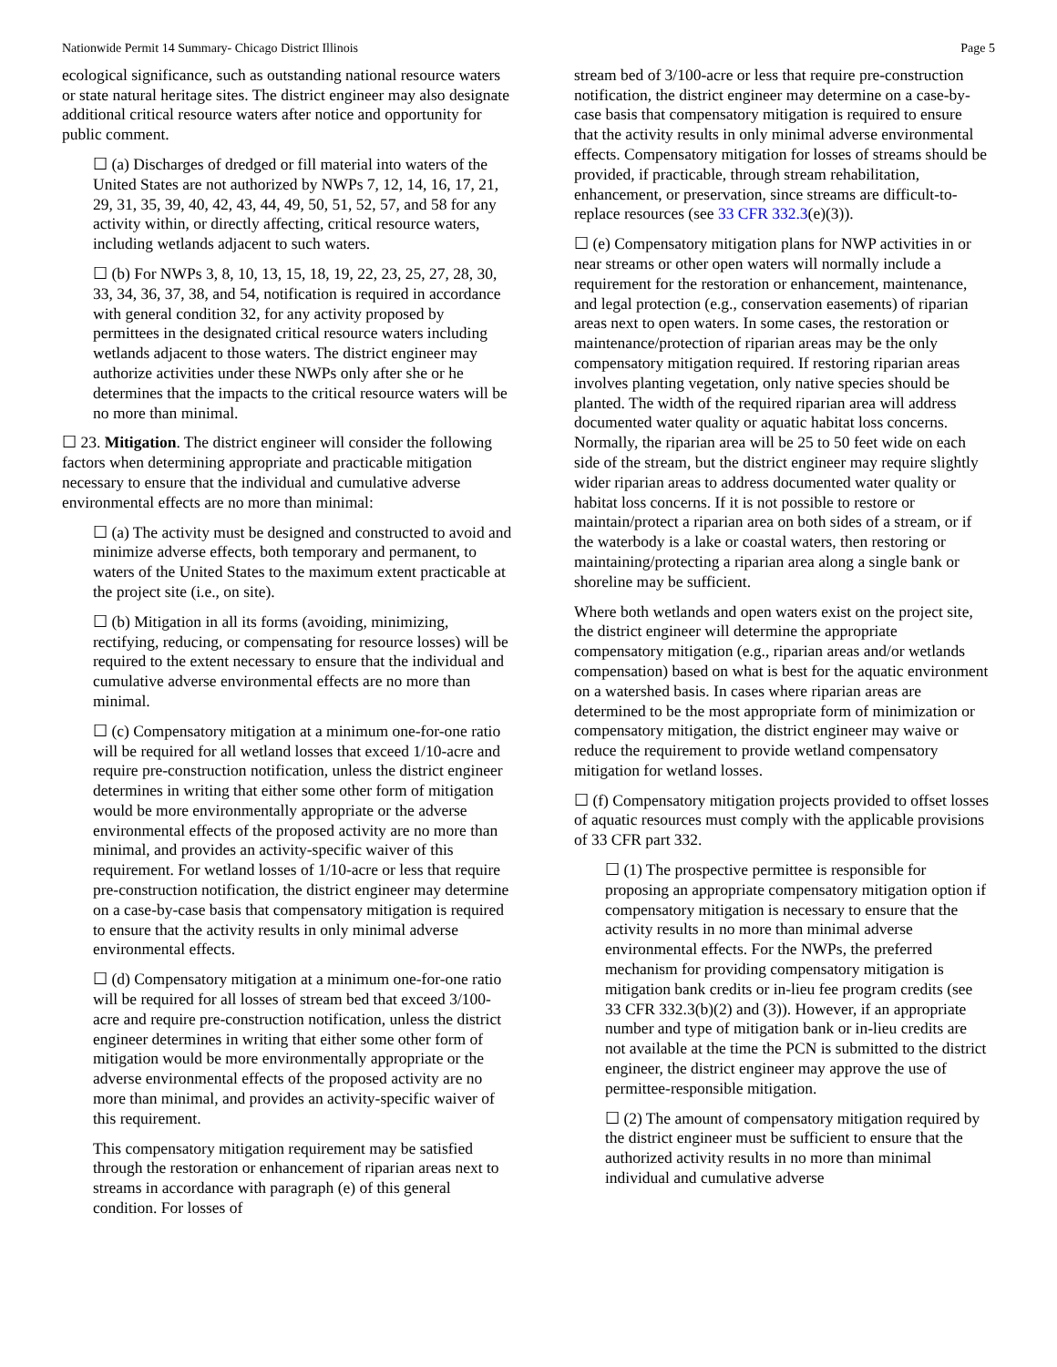Nationwide Permit 14 Summary- Chicago District Illinois Page 5
ecological significance, such as outstanding national resource waters or state natural heritage sites. The district engineer may also designate additional critical resource waters after notice and opportunity for public comment.
☐ (a) Discharges of dredged or fill material into waters of the United States are not authorized by NWPs 7, 12, 14, 16, 17, 21, 29, 31, 35, 39, 40, 42, 43, 44, 49, 50, 51, 52, 57, and 58 for any activity within, or directly affecting, critical resource waters, including wetlands adjacent to such waters.
☐ (b) For NWPs 3, 8, 10, 13, 15, 18, 19, 22, 23, 25, 27, 28, 30, 33, 34, 36, 37, 38, and 54, notification is required in accordance with general condition 32, for any activity proposed by permittees in the designated critical resource waters including wetlands adjacent to those waters. The district engineer may authorize activities under these NWPs only after she or he determines that the impacts to the critical resource waters will be no more than minimal.
☐ 23. Mitigation. The district engineer will consider the following factors when determining appropriate and practicable mitigation necessary to ensure that the individual and cumulative adverse environmental effects are no more than minimal:
☐ (a) The activity must be designed and constructed to avoid and minimize adverse effects, both temporary and permanent, to waters of the United States to the maximum extent practicable at the project site (i.e., on site).
☐ (b) Mitigation in all its forms (avoiding, minimizing, rectifying, reducing, or compensating for resource losses) will be required to the extent necessary to ensure that the individual and cumulative adverse environmental effects are no more than minimal.
☐ (c) Compensatory mitigation at a minimum one-for-one ratio will be required for all wetland losses that exceed 1/10-acre and require pre-construction notification, unless the district engineer determines in writing that either some other form of mitigation would be more environmentally appropriate or the adverse environmental effects of the proposed activity are no more than minimal, and provides an activity-specific waiver of this requirement. For wetland losses of 1/10-acre or less that require pre-construction notification, the district engineer may determine on a case-by-case basis that compensatory mitigation is required to ensure that the activity results in only minimal adverse environmental effects.
☐ (d) Compensatory mitigation at a minimum one-for-one ratio will be required for all losses of stream bed that exceed 3/100-acre and require pre-construction notification, unless the district engineer determines in writing that either some other form of mitigation would be more environmentally appropriate or the adverse environmental effects of the proposed activity are no more than minimal, and provides an activity-specific waiver of this requirement.
This compensatory mitigation requirement may be satisfied through the restoration or enhancement of riparian areas next to streams in accordance with paragraph (e) of this general condition. For losses of
stream bed of 3/100-acre or less that require pre-construction notification, the district engineer may determine on a case-by-case basis that compensatory mitigation is required to ensure that the activity results in only minimal adverse environmental effects. Compensatory mitigation for losses of streams should be provided, if practicable, through stream rehabilitation, enhancement, or preservation, since streams are difficult-to-replace resources (see 33 CFR 332.3(e)(3)).
☐ (e) Compensatory mitigation plans for NWP activities in or near streams or other open waters will normally include a requirement for the restoration or enhancement, maintenance, and legal protection (e.g., conservation easements) of riparian areas next to open waters. In some cases, the restoration or maintenance/protection of riparian areas may be the only compensatory mitigation required. If restoring riparian areas involves planting vegetation, only native species should be planted. The width of the required riparian area will address documented water quality or aquatic habitat loss concerns. Normally, the riparian area will be 25 to 50 feet wide on each side of the stream, but the district engineer may require slightly wider riparian areas to address documented water quality or habitat loss concerns. If it is not possible to restore or maintain/protect a riparian area on both sides of a stream, or if the waterbody is a lake or coastal waters, then restoring or maintaining/protecting a riparian area along a single bank or shoreline may be sufficient.
Where both wetlands and open waters exist on the project site, the district engineer will determine the appropriate compensatory mitigation (e.g., riparian areas and/or wetlands compensation) based on what is best for the aquatic environment on a watershed basis. In cases where riparian areas are determined to be the most appropriate form of minimization or compensatory mitigation, the district engineer may waive or reduce the requirement to provide wetland compensatory mitigation for wetland losses.
☐ (f) Compensatory mitigation projects provided to offset losses of aquatic resources must comply with the applicable provisions of 33 CFR part 332.
☐ (1) The prospective permittee is responsible for proposing an appropriate compensatory mitigation option if compensatory mitigation is necessary to ensure that the activity results in no more than minimal adverse environmental effects. For the NWPs, the preferred mechanism for providing compensatory mitigation is mitigation bank credits or in-lieu fee program credits (see 33 CFR 332.3(b)(2) and (3)). However, if an appropriate number and type of mitigation bank or in-lieu credits are not available at the time the PCN is submitted to the district engineer, the district engineer may approve the use of permittee-responsible mitigation.
☐ (2) The amount of compensatory mitigation required by the district engineer must be sufficient to ensure that the authorized activity results in no more than minimal individual and cumulative adverse